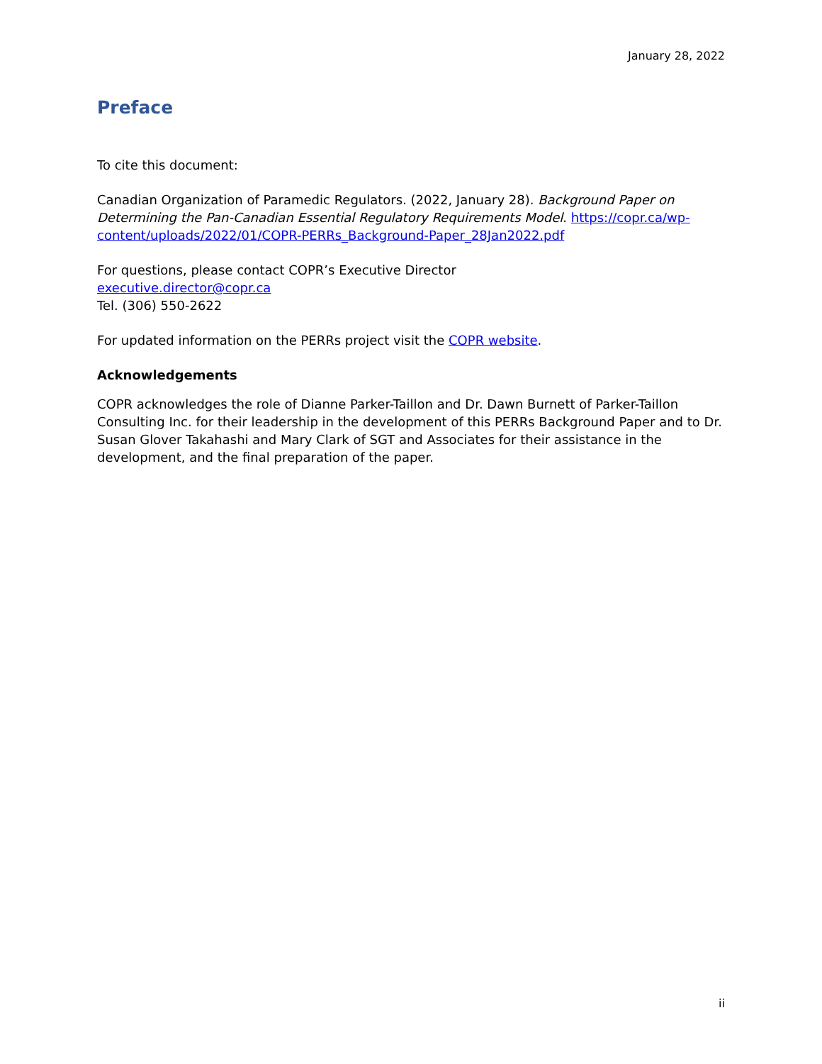January 28, 2022
Preface
To cite this document:
Canadian Organization of Paramedic Regulators. (2022, January 28). Background Paper on Determining the Pan-Canadian Essential Regulatory Requirements Model. https://copr.ca/wp-content/uploads/2022/01/COPR-PERRs_Background-Paper_28Jan2022.pdf
For questions, please contact COPR’s Executive Director
executive.director@copr.ca
Tel. (306) 550-2622
For updated information on the PERRs project visit the COPR website.
Acknowledgements
COPR acknowledges the role of Dianne Parker-Taillon and Dr. Dawn Burnett of Parker-Taillon Consulting Inc. for their leadership in the development of this PERRs Background Paper and to Dr. Susan Glover Takahashi and Mary Clark of SGT and Associates for their assistance in the development, and the final preparation of the paper.
ii